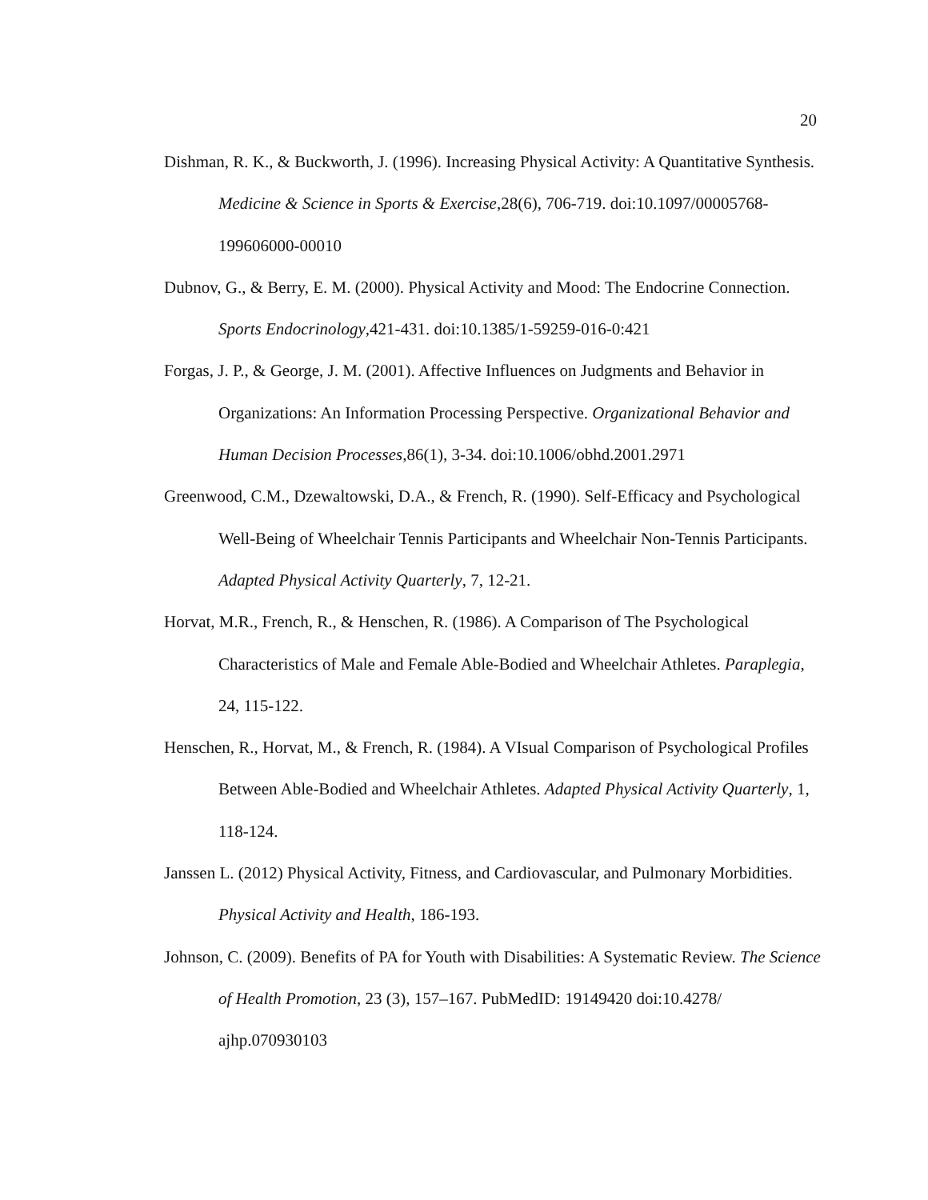20
Dishman, R. K., & Buckworth, J. (1996). Increasing Physical Activity: A Quantitative Synthesis. Medicine & Science in Sports & Exercise,28(6), 706-719. doi:10.1097/00005768-199606000-00010
Dubnov, G., & Berry, E. M. (2000). Physical Activity and Mood: The Endocrine Connection. Sports Endocrinology,421-431. doi:10.1385/1-59259-016-0:421
Forgas, J. P., & George, J. M. (2001). Affective Influences on Judgments and Behavior in Organizations: An Information Processing Perspective. Organizational Behavior and Human Decision Processes,86(1), 3-34. doi:10.1006/obhd.2001.2971
Greenwood, C.M., Dzewaltowski, D.A., & French, R. (1990). Self-Efficacy and Psychological Well-Being of Wheelchair Tennis Participants and Wheelchair Non-Tennis Participants. Adapted Physical Activity Quarterly, 7, 12-21.
Horvat, M.R., French, R., & Henschen, R. (1986). A Comparison of The Psychological Characteristics of Male and Female Able-Bodied and Wheelchair Athletes. Paraplegia, 24, 115-122.
Henschen, R., Horvat, M., & French, R. (1984). A VIsual Comparison of Psychological Profiles Between Able-Bodied and Wheelchair Athletes. Adapted Physical Activity Quarterly, 1, 118-124.
Janssen L. (2012) Physical Activity, Fitness, and Cardiovascular, and Pulmonary Morbidities. Physical Activity and Health, 186-193.
Johnson, C. (2009). Benefits of PA for Youth with Disabilities: A Systematic Review. The Science of Health Promotion, 23 (3), 157–167. PubMedID: 19149420 doi:10.4278/ ajhp.070930103